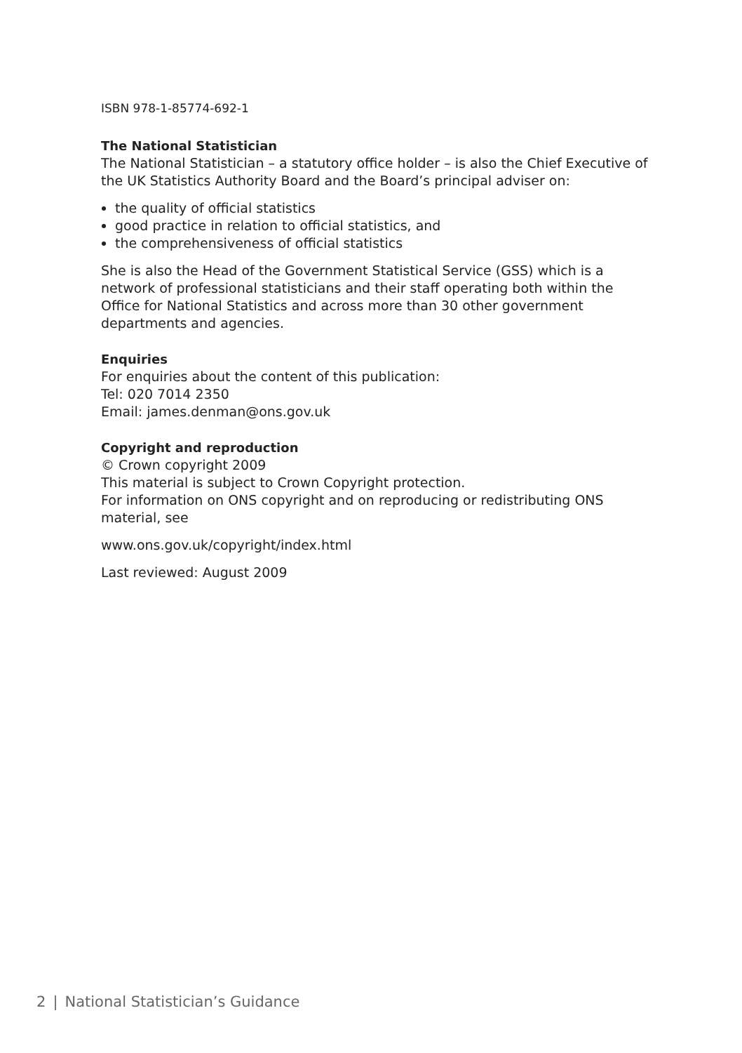ISBN 978-1-85774-692-1
The National Statistician
The National Statistician – a statutory office holder – is also the Chief Executive of the UK Statistics Authority Board and the Board’s principal adviser on:
the quality of official statistics
good practice in relation to official statistics, and
the comprehensiveness of official statistics
She is also the Head of the Government Statistical Service (GSS) which is a network of professional statisticians and their staff operating both within the Office for National Statistics and across more than 30 other government departments and agencies.
Enquiries
For enquiries about the content of this publication:
Tel: 020 7014 2350
Email: james.denman@ons.gov.uk
Copyright and reproduction
© Crown copyright 2009
This material is subject to Crown Copyright protection.
For information on ONS copyright and on reproducing or redistributing ONS material, see
www.ons.gov.uk/copyright/index.html
Last reviewed: August 2009
2 | National Statistician’s Guidance